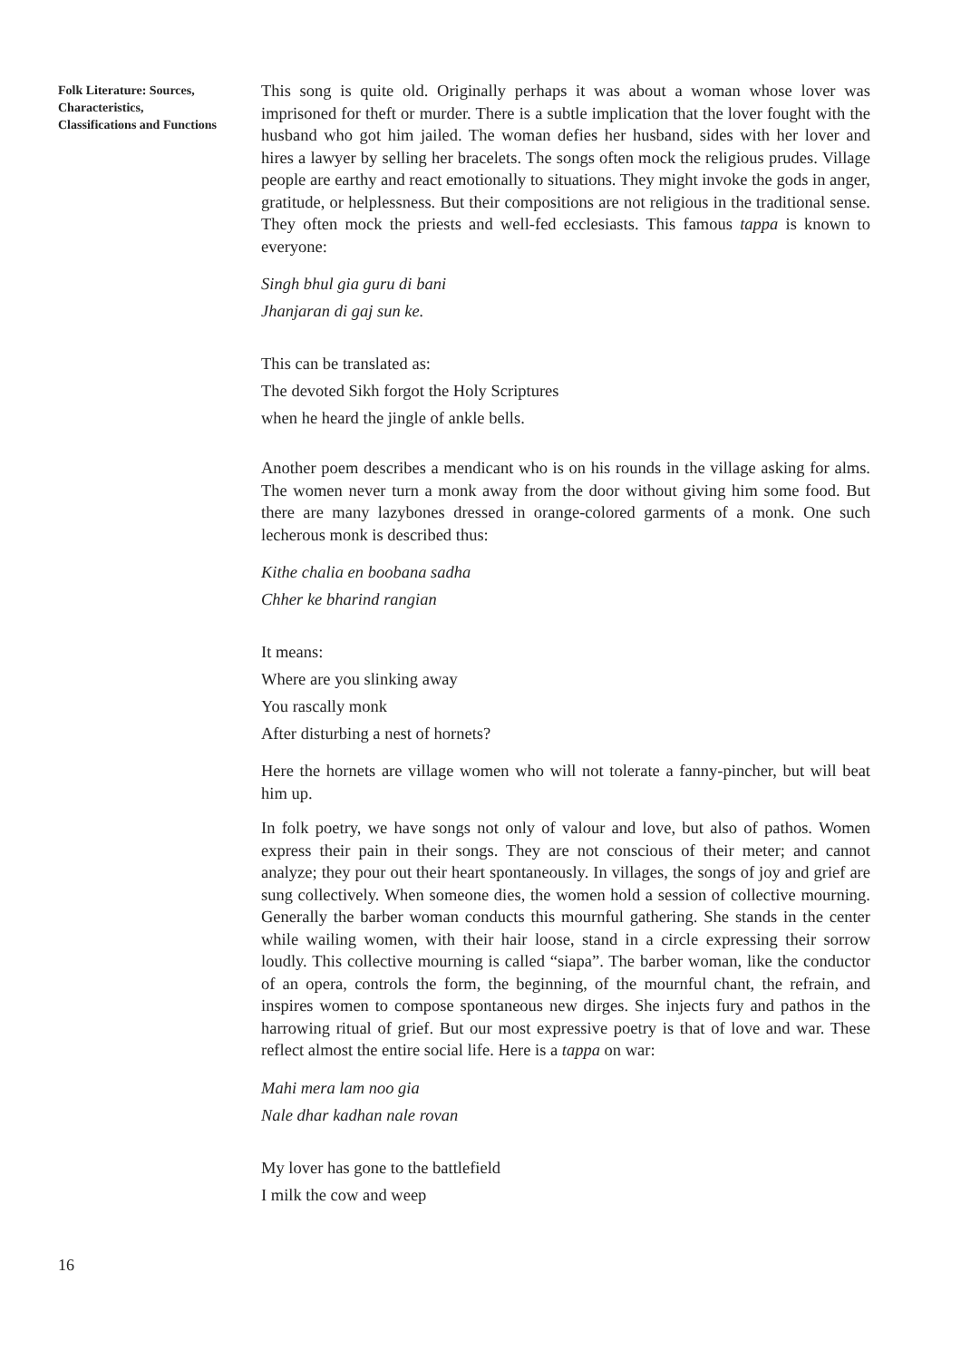Folk Literature: Sources, Characteristics, Classifications and Functions
This song is quite old. Originally perhaps it was about a woman whose lover was imprisoned for theft or murder. There is a subtle implication that the lover fought with the husband who got him jailed. The woman defies her husband, sides with her lover and hires a lawyer by selling her bracelets. The songs often mock the religious prudes. Village people are earthy and react emotionally to situations. They might invoke the gods in anger, gratitude, or helplessness. But their compositions are not religious in the traditional sense. They often mock the priests and well-fed ecclesiasts. This famous tappa is known to everyone:
Singh bhul gia guru di bani
Jhanjaran di gaj sun ke.
This can be translated as:
The devoted Sikh forgot the Holy Scriptures
when he heard the jingle of ankle bells.
Another poem describes a mendicant who is on his rounds in the village asking for alms. The women never turn a monk away from the door without giving him some food. But there are many lazybones dressed in orange-colored garments of a monk. One such lecherous monk is described thus:
Kithe chalia en boobana sadha
Chher ke bharind rangian
It means:
Where are you slinking away
You rascally monk
After disturbing a nest of hornets?
Here the hornets are village women who will not tolerate a fanny-pincher, but will beat him up.
In folk poetry, we have songs not only of valour and love, but also of pathos. Women express their pain in their songs. They are not conscious of their meter; and cannot analyze; they pour out their heart spontaneously. In villages, the songs of joy and grief are sung collectively. When someone dies, the women hold a session of collective mourning. Generally the barber woman conducts this mournful gathering. She stands in the center while wailing women, with their hair loose, stand in a circle expressing their sorrow loudly. This collective mourning is called “siapa”. The barber woman, like the conductor of an opera, controls the form, the beginning, of the mournful chant, the refrain, and inspires women to compose spontaneous new dirges. She injects fury and pathos in the harrowing ritual of grief. But our most expressive poetry is that of love and war. These reflect almost the entire social life. Here is a tappa on war:
Mahi mera lam noo gia
Nale dhar kadhan nale rovan
My lover has gone to the battlefield
I milk the cow and weep
16